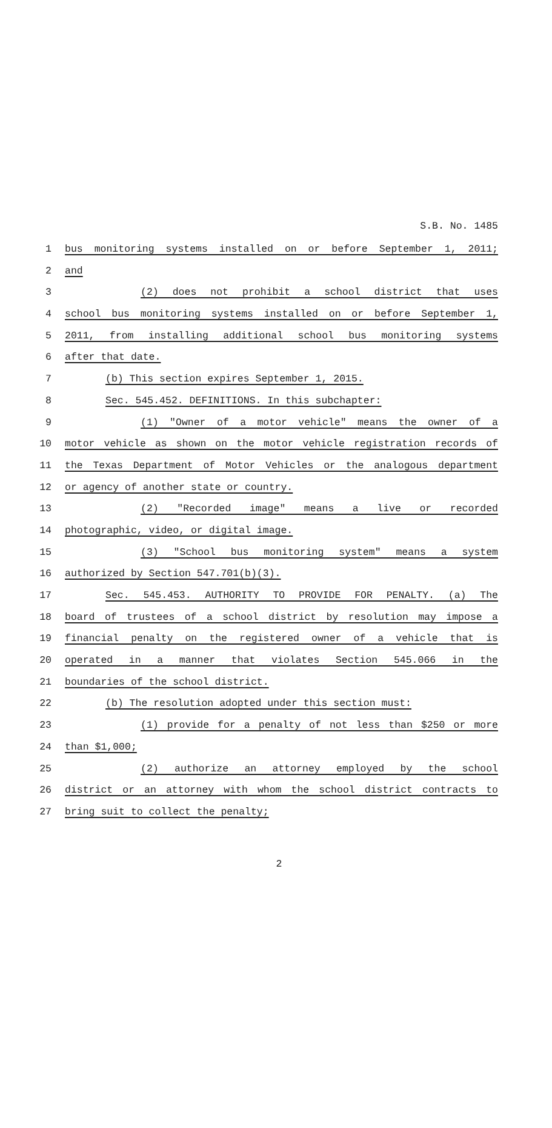S.B. No. 1485
1 bus monitoring systems installed on or before September 1, 2011;
2 and
3 (2) does not prohibit a school district that uses
4 school bus monitoring systems installed on or before September 1,
5 2011, from installing additional school bus monitoring systems
6 after that date.
7 (b) This section expires September 1, 2015.
8 Sec. 545.452. DEFINITIONS. In this subchapter:
9 (1) "Owner of a motor vehicle" means the owner of a
10 motor vehicle as shown on the motor vehicle registration records of
11 the Texas Department of Motor Vehicles or the analogous department
12 or agency of another state or country.
13 (2) "Recorded image" means a live or recorded
14 photographic, video, or digital image.
15 (3) "School bus monitoring system" means a system
16 authorized by Section 547.701(b)(3).
17 Sec. 545.453. AUTHORITY TO PROVIDE FOR PENALTY. (a) The
18 board of trustees of a school district by resolution may impose a
19 financial penalty on the registered owner of a vehicle that is
20 operated in a manner that violates Section 545.066 in the
21 boundaries of the school district.
22 (b) The resolution adopted under this section must:
23 (1) provide for a penalty of not less than $250 or more
24 than $1,000;
25 (2) authorize an attorney employed by the school
26 district or an attorney with whom the school district contracts to
27 bring suit to collect the penalty;
2